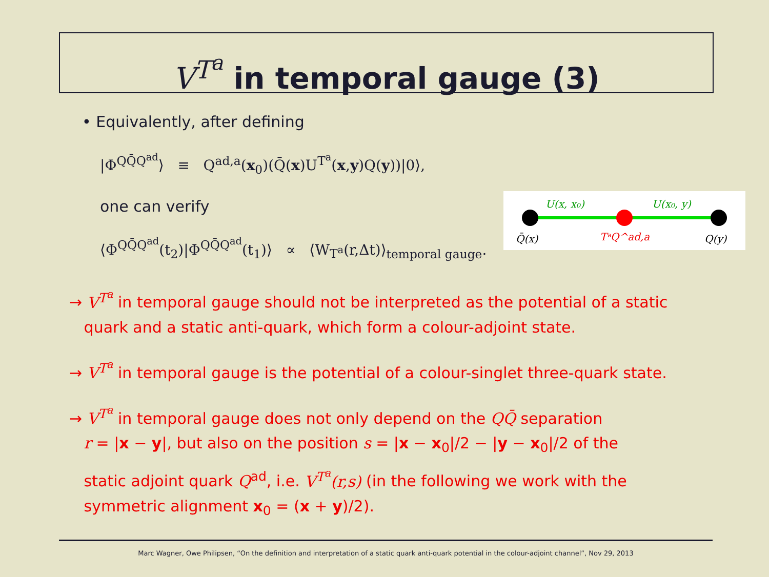V<sup>T<sup>a</sup></sup> in temporal gauge (3)
• Equivalently, after defining
|Φ<sup>QQ̄Q<sup>ad</sup></sup>⟩ ≡ Q<sup>ad,a</sup>(x<sub>0</sub>)(Q̄(x)U<sup>T<sup>a</sup></sup>(x,y)Q(y))|0⟩,
one can verify
⟨Φ<sup>QQ̄Q<sup>ad</sup></sup>(t<sub>2</sub>)|Φ<sup>QQ̄Q<sup>ad</sup></sup>(t<sub>1</sub>)⟩ ∝ ⟨W<sub>T<sup>a</sup></sub>(r,Δt)⟩<sub>temporal gauge</sub>.
→ V<sup>T<sup>a</sup></sup> in temporal gauge should not be interpreted as the potential of a static
quark and a static anti-quark, which form a colour-adjoint state.
→ V<sup>T<sup>a</sup></sup> in temporal gauge is the potential of a colour-singlet three-quark state.
→ V<sup>T<sup>a</sup></sup> in temporal gauge does not only depend on the QQ̄ separation
r = |x − y|, but also on the position s = |x − x<sub>0</sub>|/2 − |y − x<sub>0</sub>|/2 of the
static adjoint quark Q<sup>ad</sup>, i.e. V<sup>T<sup>a</sup></sup>(r,s) (in the following we work with the
symmetric alignment x<sub>0</sub> = (x + y)/2).
U(x, x₀)
U(x₀, y)
Q̄(x)
TᵃQ^ad,a
Q(y)
Marc Wagner, Owe Philipsen, “On the definition and interpretation of a static quark anti-quark potential in the colour-adjoint channel”, Nov 29, 2013